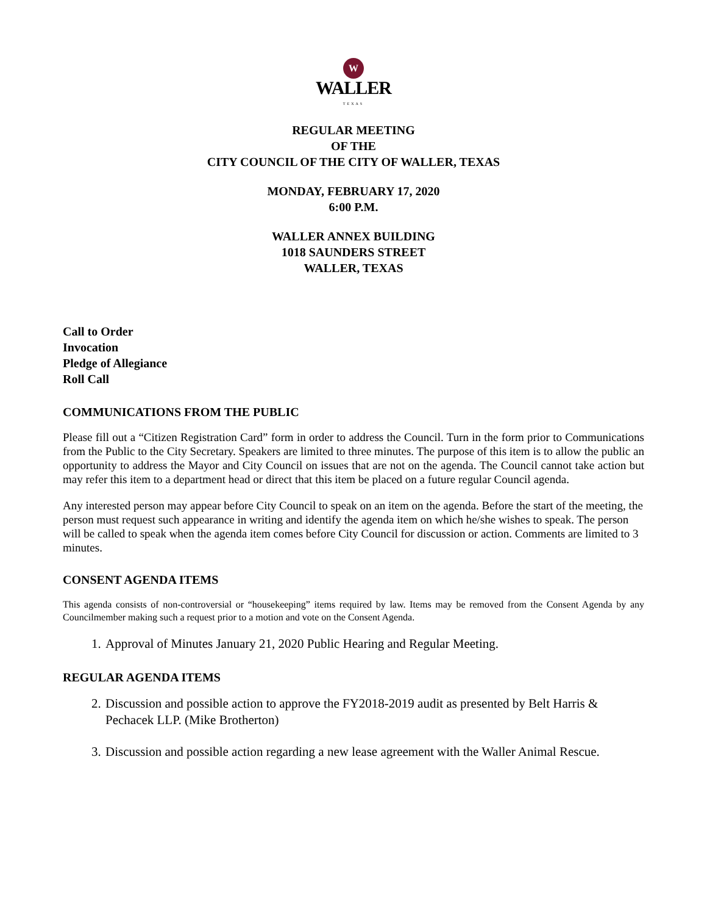W
WALLER
TEXAS
REGULAR MEETING
OF THE
CITY COUNCIL OF THE CITY OF WALLER, TEXAS
MONDAY, FEBRUARY 17, 2020
6:00 P.M.
WALLER ANNEX BUILDING
1018 SAUNDERS STREET
WALLER, TEXAS
Call to Order
Invocation
Pledge of Allegiance
Roll Call
COMMUNICATIONS FROM THE PUBLIC
Please fill out a “Citizen Registration Card” form in order to address the Council. Turn in the form prior to Communications from the Public to the City Secretary. Speakers are limited to three minutes. The purpose of this item is to allow the public an opportunity to address the Mayor and City Council on issues that are not on the agenda. The Council cannot take action but may refer this item to a department head or direct that this item be placed on a future regular Council agenda.
Any interested person may appear before City Council to speak on an item on the agenda. Before the start of the meeting, the person must request such appearance in writing and identify the agenda item on which he/she wishes to speak. The person will be called to speak when the agenda item comes before City Council for discussion or action. Comments are limited to 3 minutes.
CONSENT AGENDA ITEMS
This agenda consists of non-controversial or “housekeeping” items required by law. Items may be removed from the Consent Agenda by any Councilmember making such a request prior to a motion and vote on the Consent Agenda.
1. Approval of Minutes January 21, 2020 Public Hearing and Regular Meeting.
REGULAR AGENDA ITEMS
2. Discussion and possible action to approve the FY2018-2019 audit as presented by Belt Harris & Pechacek LLP. (Mike Brotherton)
3. Discussion and possible action regarding a new lease agreement with the Waller Animal Rescue.